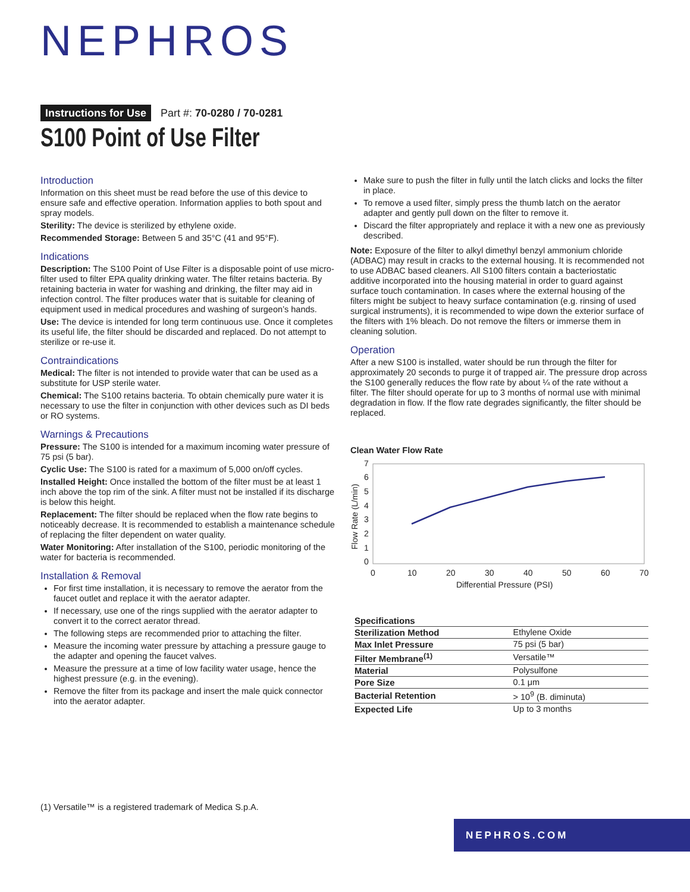NEPHROS
Instructions for Use Part #: 70-0280 / 70-0281
S100 Point of Use Filter
Introduction
Information on this sheet must be read before the use of this device to ensure safe and effective operation. Information applies to both spout and spray models.
Sterility: The device is sterilized by ethylene oxide.
Recommended Storage: Between 5 and 35°C (41 and 95°F).
Indications
Description: The S100 Point of Use Filter is a disposable point of use micro-filter used to filter EPA quality drinking water. The filter retains bacteria. By retaining bacteria in water for washing and drinking, the filter may aid in infection control. The filter produces water that is suitable for cleaning of equipment used in medical procedures and washing of surgeon’s hands.
Use: The device is intended for long term continuous use. Once it completes its useful life, the filter should be discarded and replaced. Do not attempt to sterilize or re-use it.
Contraindications
Medical: The filter is not intended to provide water that can be used as a substitute for USP sterile water.
Chemical: The S100 retains bacteria. To obtain chemically pure water it is necessary to use the filter in conjunction with other devices such as DI beds or RO systems.
Warnings & Precautions
Pressure: The S100 is intended for a maximum incoming water pressure of 75 psi (5 bar).
Cyclic Use: The S100 is rated for a maximum of 5,000 on/off cycles.
Installed Height: Once installed the bottom of the filter must be at least 1 inch above the top rim of the sink. A filter must not be installed if its discharge is below this height.
Replacement: The filter should be replaced when the flow rate begins to noticeably decrease. It is recommended to establish a maintenance schedule of replacing the filter dependent on water quality.
Water Monitoring: After installation of the S100, periodic monitoring of the water for bacteria is recommended.
Installation & Removal
For first time installation, it is necessary to remove the aerator from the faucet outlet and replace it with the aerator adapter.
If necessary, use one of the rings supplied with the aerator adapter to convert it to the correct aerator thread.
The following steps are recommended prior to attaching the filter.
Measure the incoming water pressure by attaching a pressure gauge to the adapter and opening the faucet valves.
Measure the pressure at a time of low facility water usage, hence the highest pressure (e.g. in the evening).
Remove the filter from its package and insert the male quick connector into the aerator adapter.
Make sure to push the filter in fully until the latch clicks and locks the filter in place.
To remove a used filter, simply press the thumb latch on the aerator adapter and gently pull down on the filter to remove it.
Discard the filter appropriately and replace it with a new one as previously described.
Note: Exposure of the filter to alkyl dimethyl benzyl ammonium chloride (ADBAC) may result in cracks to the external housing. It is recommended not to use ADBAC based cleaners. All S100 filters contain a bacteriostatic additive incorporated into the housing material in order to guard against surface touch contamination. In cases where the external housing of the filters might be subject to heavy surface contamination (e.g. rinsing of used surgical instruments), it is recommended to wipe down the exterior surface of the filters with 1% bleach. Do not remove the filters or immerse them in cleaning solution.
Operation
After a new S100 is installed, water should be run through the filter for approximately 20 seconds to purge it of trapped air. The pressure drop across the S100 generally reduces the flow rate by about ¼ of the rate without a filter. The filter should operate for up to 3 months of normal use with minimal degradation in flow. If the flow rate degrades significantly, the filter should be replaced.
Clean Water Flow Rate
7
6
5
4
3
2
1
0
0
10
20
30
40
50
60
70
Differential Pressure (PSI)
Flow Rate (L/min)
| Specifications | |
| --- | --- |
| Sterilization Method | Ethylene Oxide |
| Max Inlet Pressure | 75 psi (5 bar) |
| Filter Membrane<sup>(1)</sup> | Versatile™ |
| Material | Polysulfone |
| Pore Size | 0.1 μm |
| Bacterial Retention | > 10<sup>9</sup> (B. diminuta) |
| Expected Life | Up to 3 months |
(1) Versatile™ is a registered trademark of Medica S.p.A.
NEPHROS.COM